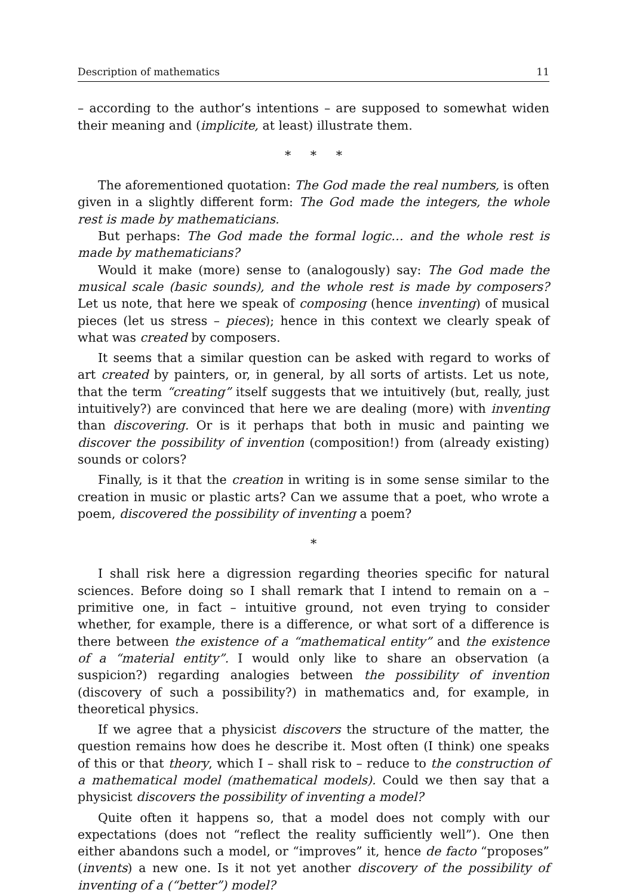Description of mathematics 11
– according to the author’s intentions – are supposed to somewhat widen their meaning and (implicite, at least) illustrate them.
* * *
The aforementioned quotation: The God made the real numbers, is often given in a slightly different form: The God made the integers, the whole rest is made by mathematicians.
But perhaps: The God made the formal logic… and the whole rest is made by mathematicians?
Would it make (more) sense to (analogously) say: The God made the musical scale (basic sounds), and the whole rest is made by composers? Let us note, that here we speak of composing (hence inventing) of musical pieces (let us stress – pieces); hence in this context we clearly speak of what was created by composers.
It seems that a similar question can be asked with regard to works of art created by painters, or, in general, by all sorts of artists. Let us note, that the term “creating” itself suggests that we intuitively (but, really, just intuitively?) are convinced that here we are dealing (more) with inventing than discovering. Or is it perhaps that both in music and painting we discover the possibility of invention (composition!) from (already existing) sounds or colors?
Finally, is it that the creation in writing is in some sense similar to the creation in music or plastic arts? Can we assume that a poet, who wrote a poem, discovered the possibility of inventing a poem?
*
I shall risk here a digression regarding theories specific for natural sciences. Before doing so I shall remark that I intend to remain on a – primitive one, in fact – intuitive ground, not even trying to consider whether, for example, there is a difference, or what sort of a difference is there between the existence of a “mathematical entity” and the existence of a “material entity”. I would only like to share an observation (a suspicion?) regarding analogies between the possibility of invention (discovery of such a possibility?) in mathematics and, for example, in theoretical physics.
If we agree that a physicist discovers the structure of the matter, the question remains how does he describe it. Most often (I think) one speaks of this or that theory, which I – shall risk to – reduce to the construction of a mathematical model (mathematical models). Could we then say that a physicist discovers the possibility of inventing a model?
Quite often it happens so, that a model does not comply with our expectations (does not “reflect the reality sufficiently well”). One then either abandons such a model, or “improves” it, hence de facto “proposes” (invents) a new one. Is it not yet another discovery of the possibility of inventing of a (“better”) model?